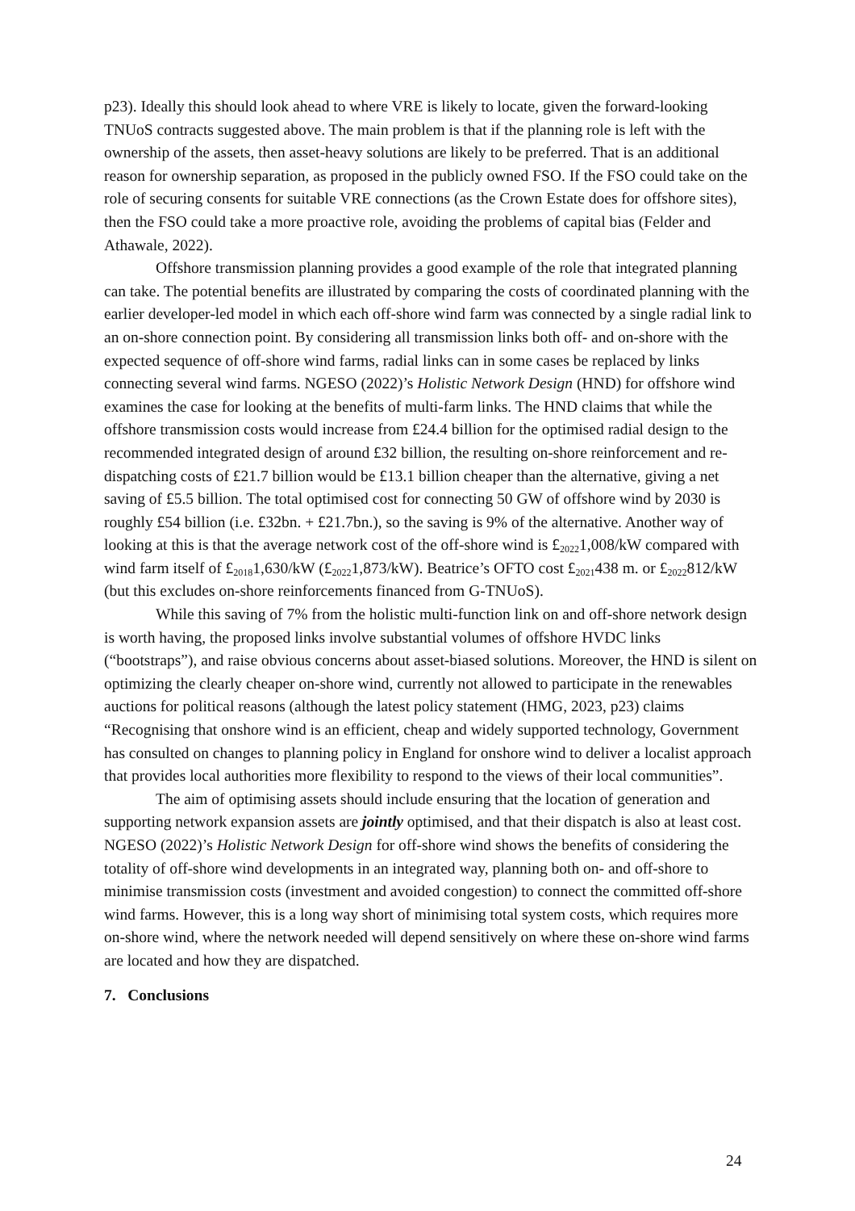p23). Ideally this should look ahead to where VRE is likely to locate, given the forward-looking TNUoS contracts suggested above. The main problem is that if the planning role is left with the ownership of the assets, then asset-heavy solutions are likely to be preferred. That is an additional reason for ownership separation, as proposed in the publicly owned FSO. If the FSO could take on the role of securing consents for suitable VRE connections (as the Crown Estate does for offshore sites), then the FSO could take a more proactive role, avoiding the problems of capital bias (Felder and Athawale, 2022).
Offshore transmission planning provides a good example of the role that integrated planning can take. The potential benefits are illustrated by comparing the costs of coordinated planning with the earlier developer-led model in which each off-shore wind farm was connected by a single radial link to an on-shore connection point. By considering all transmission links both off- and on-shore with the expected sequence of off-shore wind farms, radial links can in some cases be replaced by links connecting several wind farms. NGESO (2022)’s Holistic Network Design (HND) for offshore wind examines the case for looking at the benefits of multi-farm links. The HND claims that while the offshore transmission costs would increase from £24.4 billion for the optimised radial design to the recommended integrated design of around £32 billion, the resulting on-shore reinforcement and re-dispatching costs of £21.7 billion would be £13.1 billion cheaper than the alternative, giving a net saving of £5.5 billion. The total optimised cost for connecting 50 GW of offshore wind by 2030 is roughly £54 billion (i.e. £32bn. + £21.7bn.), so the saving is 9% of the alternative. Another way of looking at this is that the average network cost of the off-shore wind is £<sub>2022</sub>1,008/kW compared with wind farm itself of £<sub>2018</sub>1,630/kW (£<sub>2022</sub>1,873/kW). Beatrice’s OFTO cost £<sub>2021</sub>438 m. or £<sub>2022</sub>812/kW (but this excludes on-shore reinforcements financed from G-TNUoS).
While this saving of 7% from the holistic multi-function link on and off-shore network design is worth having, the proposed links involve substantial volumes of offshore HVDC links (“bootstraps”), and raise obvious concerns about asset-biased solutions. Moreover, the HND is silent on optimizing the clearly cheaper on-shore wind, currently not allowed to participate in the renewables auctions for political reasons (although the latest policy statement (HMG, 2023, p23) claims “Recognising that onshore wind is an efficient, cheap and widely supported technology, Government has consulted on changes to planning policy in England for onshore wind to deliver a localist approach that provides local authorities more flexibility to respond to the views of their local communities”.
The aim of optimising assets should include ensuring that the location of generation and supporting network expansion assets are jointly optimised, and that their dispatch is also at least cost. NGESO (2022)’s Holistic Network Design for off-shore wind shows the benefits of considering the totality of off-shore wind developments in an integrated way, planning both on- and off-shore to minimise transmission costs (investment and avoided congestion) to connect the committed off-shore wind farms. However, this is a long way short of minimising total system costs, which requires more on-shore wind, where the network needed will depend sensitively on where these on-shore wind farms are located and how they are dispatched.
7. Conclusions
24